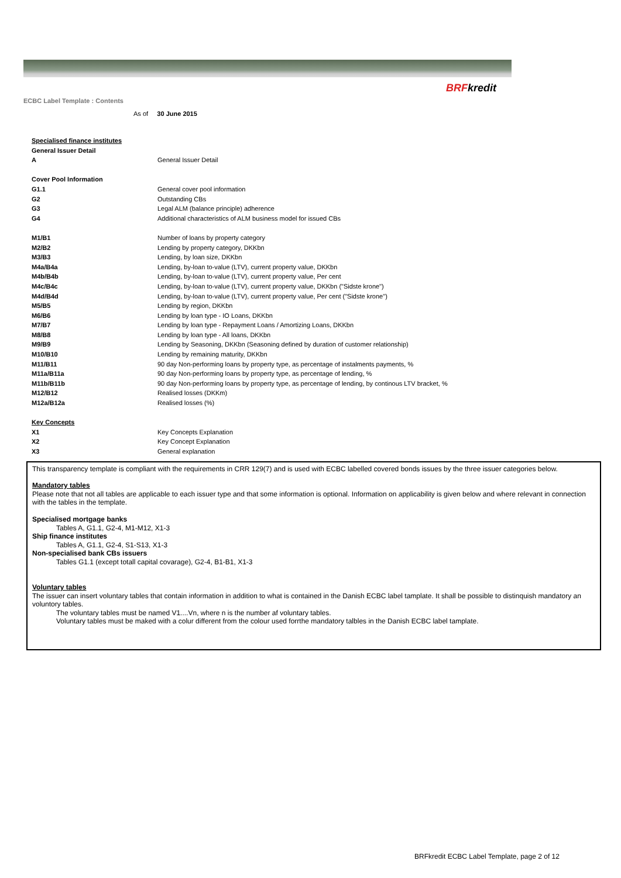BRFkredit
ECBC Label Template : Contents
As of 30 June 2015
| Specialised finance institutes | |
| General Issuer Detail | |
| A | General Issuer Detail |
| Cover Pool Information | |
| G1.1 | General cover pool information |
| G2 | Outstanding CBs |
| G3 | Legal ALM (balance principle) adherence |
| G4 | Additional characteristics of ALM business model for issued CBs |
| M1/B1 | Number of loans by property category |
| M2/B2 | Lending by property category, DKKbn |
| M3/B3 | Lending, by loan size, DKKbn |
| M4a/B4a | Lending, by-loan to-value (LTV), current property value, DKKbn |
| M4b/B4b | Lending, by-loan to-value (LTV), current property value, Per cent |
| M4c/B4c | Lending, by-loan to-value (LTV), current property value, DKKbn ("Sidste krone") |
| M4d/B4d | Lending, by-loan to-value (LTV), current property value, Per cent ("Sidste krone") |
| M5/B5 | Lending by region, DKKbn |
| M6/B6 | Lending by loan type - IO Loans, DKKbn |
| M7/B7 | Lending by loan type - Repayment Loans / Amortizing Loans, DKKbn |
| M8/B8 | Lending by loan type - All loans, DKKbn |
| M9/B9 | Lending by Seasoning, DKKbn (Seasoning defined by duration of customer relationship) |
| M10/B10 | Lending by remaining maturity, DKKbn |
| M11/B11 | 90 day Non-performing loans by property type, as percentage of instalments payments, % |
| M11a/B11a | 90 day Non-performing loans by property type, as percentage of lending, % |
| M11b/B11b | 90 day Non-performing loans by property type, as percentage of lending, by continous LTV bracket, % |
| M12/B12 | Realised losses (DKKm) |
| M12a/B12a | Realised losses (%) |
| Key Concepts | |
| X1 | Key Concepts Explanation |
| X2 | Key Concept Explanation |
| X3 | General explanation |
This transparency template is compliant with the requirements in CRR 129(7) and is used with ECBC labelled covered bonds issues by the three issuer categories below.
Mandatory tables
Please note that not all tables are applicable to each issuer type and that some information is optional. Information on applicability is given below and where relevant in connection with the tables in the template.
Specialised mortgage banks
Tables A, G1.1, G2-4, M1-M12, X1-3
Ship finance institutes
Tables A, G1.1, G2-4, S1-S13, X1-3
Non-specialised bank CBs issuers
Tables G1.1 (except totall capital covarage), G2-4, B1-B1, X1-3
Voluntary tables
The issuer can insert voluntary tables that contain information in addition to what is contained in the Danish ECBC label tamplate. It shall be possible to distinquish mandatory an voluntory tables.
The voluntary tables must be named V1....Vn, where n is the number af voluntary tables.
Voluntary tables must be maked with a colur different from the colour used forrthe mandatory talbles in the Danish ECBC label tamplate.
BRFkredit ECBC Label Template, page 2 of 12